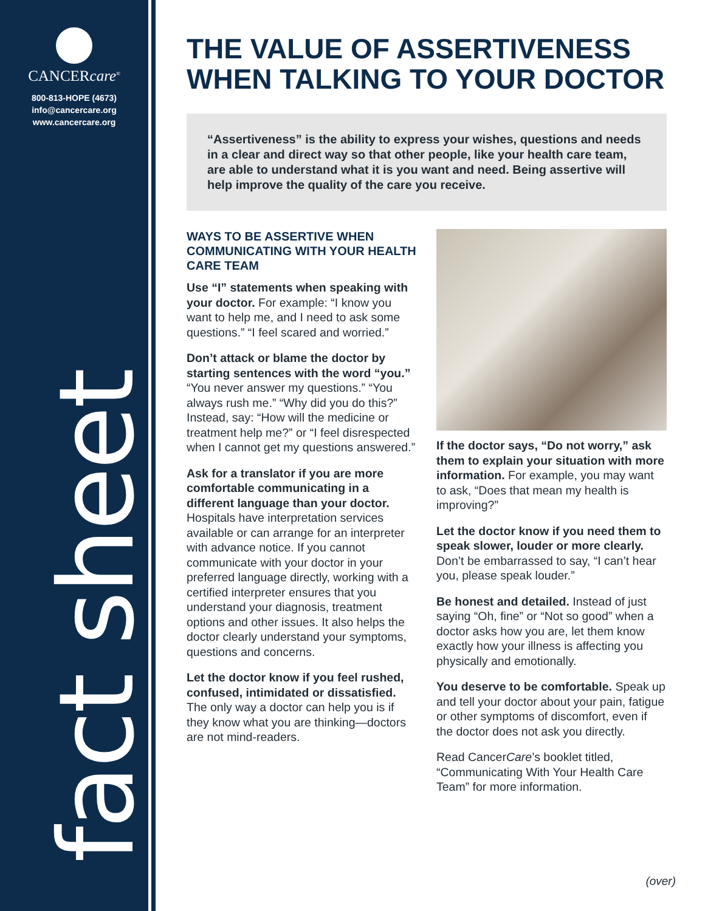CANCERcare<sup>®</sup>
800-813-HOPE (4673)
info@cancercare.org
www.cancercare.org
fact sheet
THE VALUE OF ASSERTIVENESS WHEN TALKING TO YOUR DOCTOR
“Assertiveness” is the ability to express your wishes, questions and needs in a clear and direct way so that other people, like your health care team, are able to understand what it is you want and need. Being assertive will help improve the quality of the care you receive.
WAYS TO BE ASSERTIVE WHEN COMMUNICATING WITH YOUR HEALTH CARE TEAM
Use “I” statements when speaking with your doctor. For example: “I know you want to help me, and I need to ask some questions.” “I feel scared and worried.”
Don’t attack or blame the doctor by starting sentences with the word “you.” “You never answer my questions.” “You always rush me.” “Why did you do this?” Instead, say: “How will the medicine or treatment help me?” or “I feel disrespected when I cannot get my questions answered.”
Ask for a translator if you are more comfortable communicating in a different language than your doctor. Hospitals have interpretation services available or can arrange for an interpreter with advance notice. If you cannot communicate with your doctor in your preferred language directly, working with a certified interpreter ensures that you understand your diagnosis, treatment options and other issues. It also helps the doctor clearly understand your symptoms, questions and concerns.
Let the doctor know if you feel rushed, confused, intimidated or dissatisfied. The only way a doctor can help you is if they know what you are thinking—doctors are not mind-readers.
If the doctor says, “Do not worry,” ask them to explain your situation with more information. For example, you may want to ask, “Does that mean my health is improving?”
Let the doctor know if you need them to speak slower, louder or more clearly. Don’t be embarrassed to say, “I can’t hear you, please speak louder.”
Be honest and detailed. Instead of just saying “Oh, fine” or “Not so good” when a doctor asks how you are, let them know exactly how your illness is affecting you physically and emotionally.
You deserve to be comfortable. Speak up and tell your doctor about your pain, fatigue or other symptoms of discomfort, even if the doctor does not ask you directly.
Read CancerCare’s booklet titled, “Communicating With Your Health Care Team” for more information.
(over)